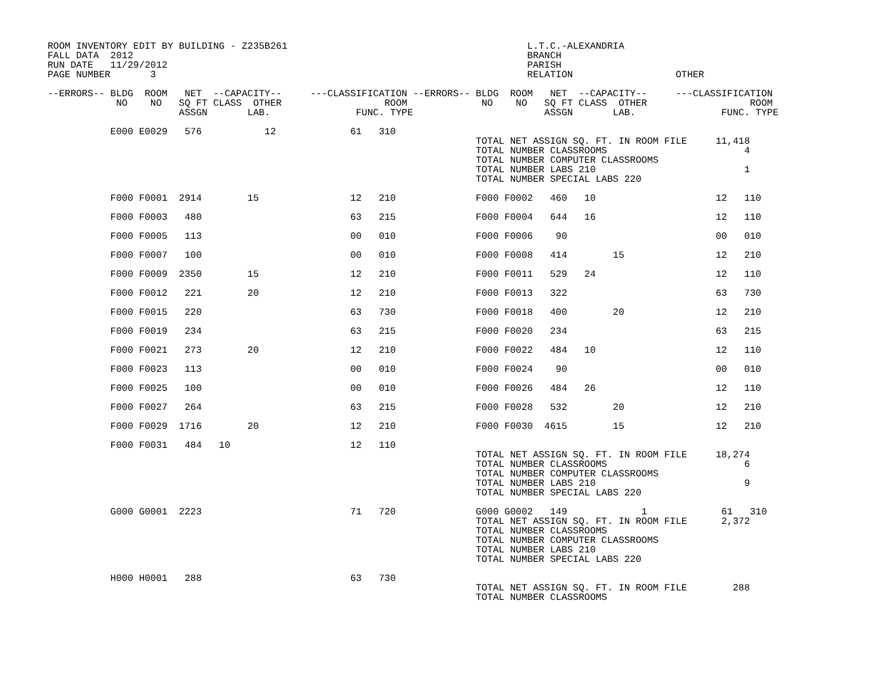ROOM INVENTORY EDIT BY BUILDING - Z235B261                                          L.T.C.-ALEXANDRIA
FALL DATA  2012                                                                     BRANCH
RUN DATE   11/29/2012                                                               PARISH
PAGE NUMBER       3                                                                 RELATION                  OTHER

--ERRORS-- BLDG  ROOM   NET  --CAPACITY--     ---CLASSIFICATION --ERRORS-- BLDG  ROOM   NET  --CAPACITY--     ---CLASSIFICATION
            NO    NO   SQ FT CLASS  OTHER                  ROOM             NO    NO   SQ FT CLASS  OTHER                  ROOM
                       ASSGN       LAB.               FUNC. TYPE                       ASSGN       LAB.               FUNC. TYPE

           E000 E0029   576           12             61   310
                                                                           TOTAL NET ASSIGN SQ. FT. IN ROOM FILE     11,418
                                                                           TOTAL NUMBER CLASSROOMS                        4
                                                                           TOTAL NUMBER COMPUTER CLASSROOMS
                                                                           TOTAL NUMBER LABS 210                          1
                                                                           TOTAL NUMBER SPECIAL LABS 220

           F000 F0001  2914        15                12   210              F000 F0002   460   10                     12   110

           F000 F0003   480                          63   215              F000 F0004   644   16                     12   110

           F000 F0005   113                          00   010              F000 F0006    90                          00   010

           F000 F0007   100                          00   010              F000 F0008   414        15                12   210

           F000 F0009  2350        15                12   210              F000 F0011   529   24                     12   110

           F000 F0012   221        20                12   210              F000 F0013   322                          63   730

           F000 F0015   220                          63   730              F000 F0018   400        20                12   210

           F000 F0019   234                          63   215              F000 F0020   234                          63   215

           F000 F0021   273        20                12   210              F000 F0022   484   10                     12   110

           F000 F0023   113                          00   010              F000 F0024    90                          00   010

           F000 F0025   100                          00   010              F000 F0026   484   26                     12   110

           F000 F0027   264                          63   215              F000 F0028   532        20                12   210

           F000 F0029  1716        20                12   210              F000 F0030  4615        15                12   210

           F000 F0031   484   10                     12   110
                                                                           TOTAL NET ASSIGN SQ. FT. IN ROOM FILE     18,274
                                                                           TOTAL NUMBER CLASSROOMS                        6
                                                                           TOTAL NUMBER COMPUTER CLASSROOMS
                                                                           TOTAL NUMBER LABS 210                          9
                                                                           TOTAL NUMBER SPECIAL LABS 220

           G000 G0001  2223                          71   720              G000 G0002   149             1             61   310
                                                                           TOTAL NET ASSIGN SQ. FT. IN ROOM FILE      2,372
                                                                           TOTAL NUMBER CLASSROOMS
                                                                           TOTAL NUMBER COMPUTER CLASSROOMS
                                                                           TOTAL NUMBER LABS 210
                                                                           TOTAL NUMBER SPECIAL LABS 220

           H000 H0001   288                          63   730
                                                                           TOTAL NET ASSIGN SQ. FT. IN ROOM FILE        288
                                                                           TOTAL NUMBER CLASSROOMS